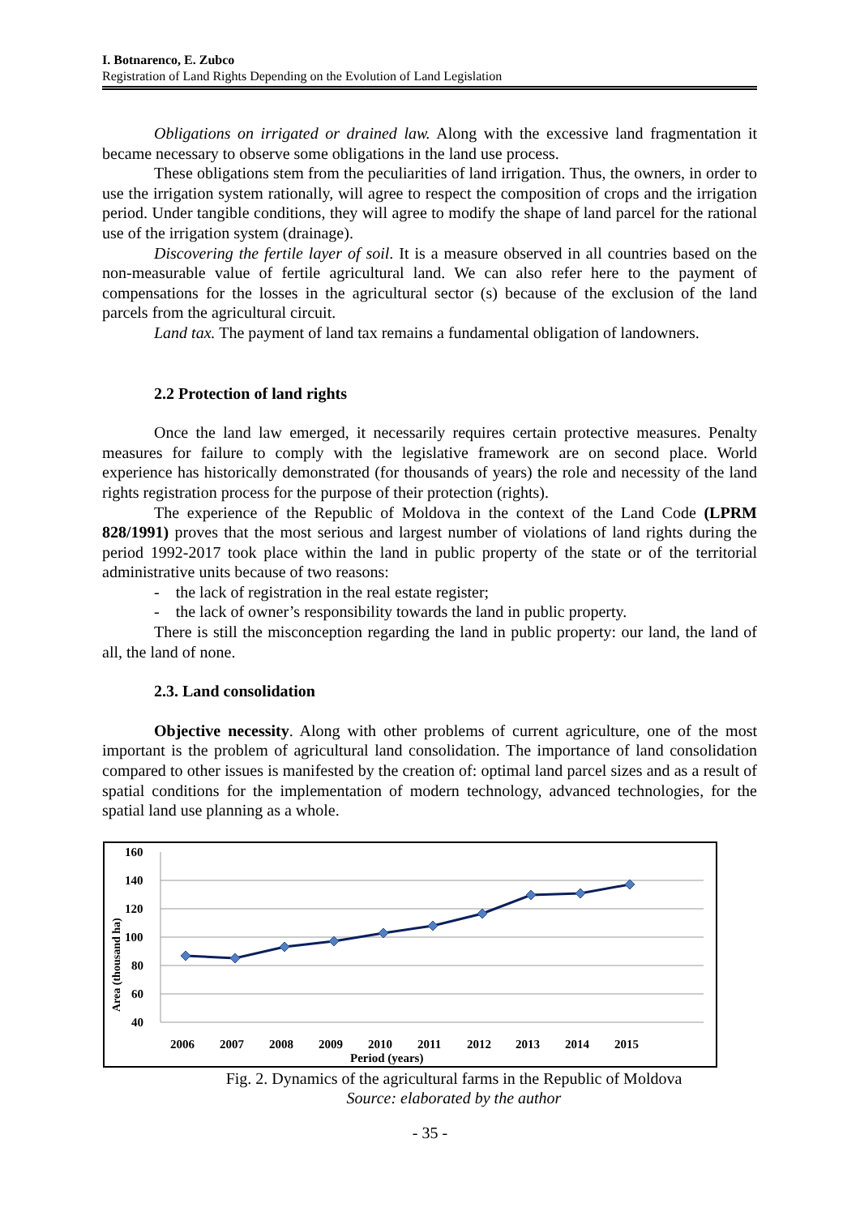I. Botnarenco, E. Zubco
Registration of Land Rights Depending on the Evolution of Land Legislation
Obligations on irrigated or drained law. Along with the excessive land fragmentation it became necessary to observe some obligations in the land use process.
These obligations stem from the peculiarities of land irrigation. Thus, the owners, in order to use the irrigation system rationally, will agree to respect the composition of crops and the irrigation period. Under tangible conditions, they will agree to modify the shape of land parcel for the rational use of the irrigation system (drainage).
Discovering the fertile layer of soil. It is a measure observed in all countries based on the non-measurable value of fertile agricultural land. We can also refer here to the payment of compensations for the losses in the agricultural sector (s) because of the exclusion of the land parcels from the agricultural circuit.
Land tax. The payment of land tax remains a fundamental obligation of landowners.
2.2 Protection of land rights
Once the land law emerged, it necessarily requires certain protective measures. Penalty measures for failure to comply with the legislative framework are on second place. World experience has historically demonstrated (for thousands of years) the role and necessity of the land rights registration process for the purpose of their protection (rights).
The experience of the Republic of Moldova in the context of the Land Code (LPRM 828/1991) proves that the most serious and largest number of violations of land rights during the period 1992-2017 took place within the land in public property of the state or of the territorial administrative units because of two reasons:
- the lack of registration in the real estate register;
- the lack of owner’s responsibility towards the land in public property.
There is still the misconception regarding the land in public property: our land, the land of all, the land of none.
2.3. Land consolidation
Objective necessity. Along with other problems of current agriculture, one of the most important is the problem of agricultural land consolidation. The importance of land consolidation compared to other issues is manifested by the creation of: optimal land parcel sizes and as a result of spatial conditions for the implementation of modern technology, advanced technologies, for the spatial land use planning as a whole.
160
140
120
100
80
60
40
Area (thousand ha)
2006
2007
2008
2009
2010
2011
2012
2013
2014
2015
Period (years)
Fig. 2. Dynamics of the agricultural farms in the Republic of Moldova
Source: elaborated by the author
- 35 -